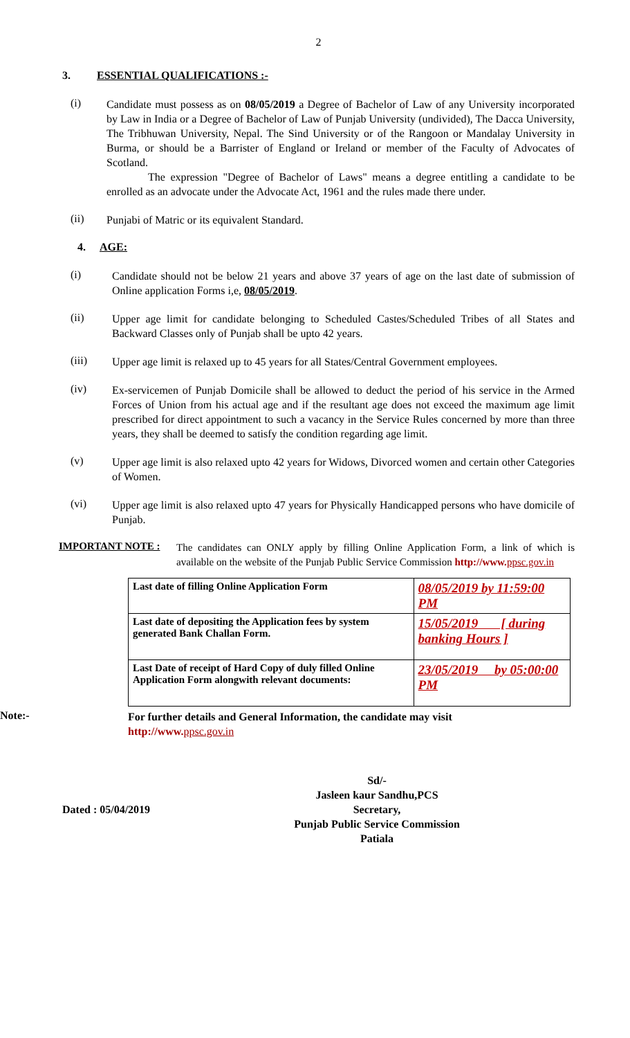2
3. ESSENTIAL QUALIFICATIONS :-
(i)
Candidate must possess as on 08/05/2019 a Degree of Bachelor of Law of any University incorporated by Law in India or a Degree of Bachelor of Law of Punjab University (undivided), The Dacca University, The Tribhuwan University, Nepal. The Sind University or of the Rangoon or Mandalay University in Burma, or should be a Barrister of England or Ireland or member of the Faculty of Advocates of Scotland.
The expression "Degree of Bachelor of Laws" means a degree entitling a candidate to be enrolled as an advocate under the Advocate Act, 1961 and the rules made there under.
(ii)
Punjabi of Matric or its equivalent Standard.
4. AGE:
(i)
Candidate should not be below 21 years and above 37 years of age on the last date of submission of Online application Forms i,e, 08/05/2019.
(ii)
Upper age limit for candidate belonging to Scheduled Castes/Scheduled Tribes of all States and Backward Classes only of Punjab shall be upto 42 years.
(iii)
Upper age limit is relaxed up to 45 years for all States/Central Government employees.
(iv)
Ex-servicemen of Punjab Domicile shall be allowed to deduct the period of his service in the Armed Forces of Union from his actual age and if the resultant age does not exceed the maximum age limit prescribed for direct appointment to such a vacancy in the Service Rules concerned by more than three years, they shall be deemed to satisfy the condition regarding age limit.
(v)
Upper age limit is also relaxed upto 42 years for Widows, Divorced women and certain other Categories of Women.
(vi)
Upper age limit is also relaxed upto 47 years for Physically Handicapped persons who have domicile of Punjab.
IMPORTANT NOTE :
The candidates can ONLY apply by filling Online Application Form, a link of which is available on the website of the Punjab Public Service Commission http://www. ppsc.gov.in
| Last date of filling Online Application Form | 08/05/2019 by 11:59:00 PM |
| Last date of depositing the Application fees by system generated Bank Challan Form. | 15/05/2019 [ during banking Hours ] |
| Last Date of receipt of Hard Copy of duly filled Online Application Form alongwith relevant documents: | 23/05/2019 by 05:00:00 PM |
Note:-
For further details and General Information, the candidate may visit
http://www. ppsc.gov.in
Dated : 05/04/2019
Sd/-
Jasleen kaur Sandhu,PCS
Secretary,
Punjab Public Service Commission
Patiala